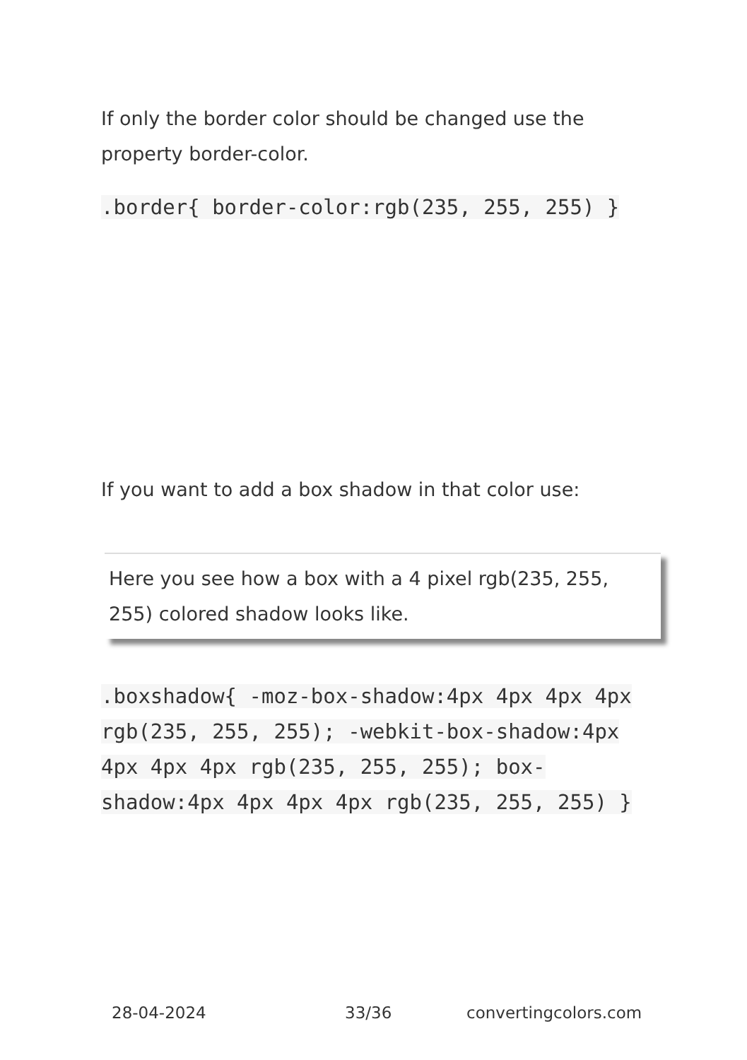If only the border color should be changed use the property border-color.
.border{ border-color:rgb(235, 255, 255) }
If you want to add a box shadow in that color use:
Here you see how a box with a 4 pixel rgb(235, 255, 255) colored shadow looks like.
.boxshadow{ -moz-box-shadow:4px 4px 4px 4px rgb(235, 255, 255); -webkit-box-shadow:4px 4px 4px 4px rgb(235, 255, 255); box-shadow:4px 4px 4px 4px rgb(235, 255, 255) }
28-04-2024 33/36 convertingcolors.com